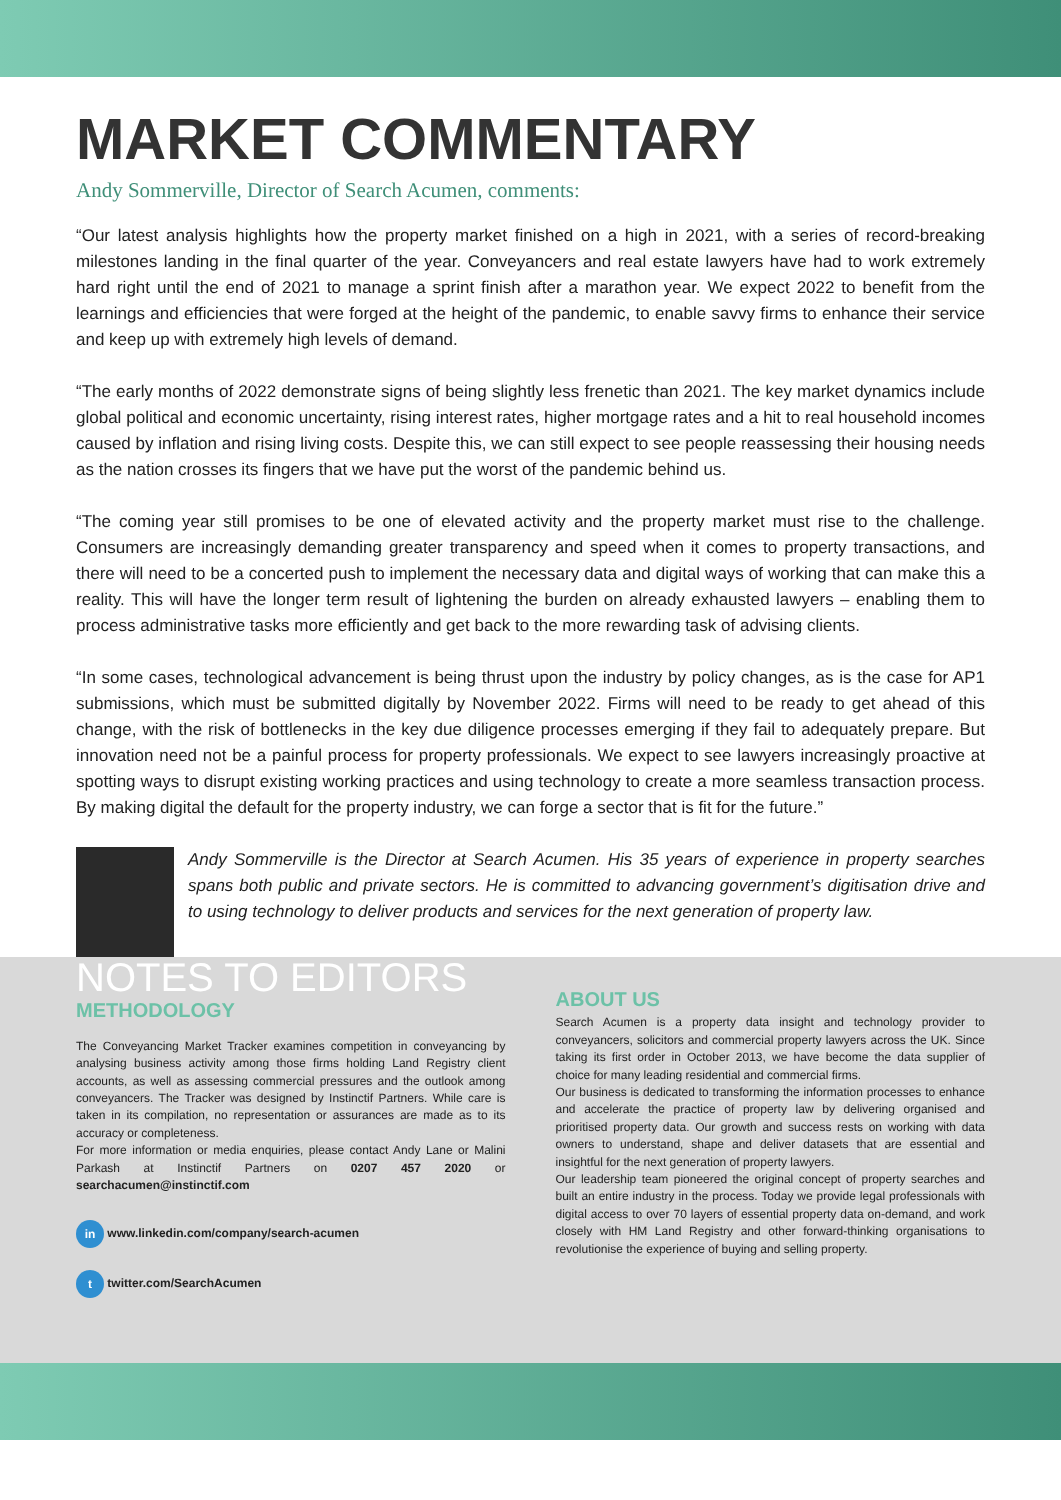MARKET COMMENTARY
Andy Sommerville, Director of Search Acumen, comments:
“Our latest analysis highlights how the property market finished on a high in 2021, with a series of record-breaking milestones landing in the final quarter of the year. Conveyancers and real estate lawyers have had to work extremely hard right until the end of 2021 to manage a sprint finish after a marathon year. We expect 2022 to benefit from the learnings and efficiencies that were forged at the height of the pandemic, to enable savvy firms to enhance their service and keep up with extremely high levels of demand.
“The early months of 2022 demonstrate signs of being slightly less frenetic than 2021. The key market dynamics include global political and economic uncertainty, rising interest rates, higher mortgage rates and a hit to real household incomes caused by inflation and rising living costs. Despite this, we can still expect to see people reassessing their housing needs as the nation crosses its fingers that we have put the worst of the pandemic behind us.
“The coming year still promises to be one of elevated activity and the property market must rise to the challenge. Consumers are increasingly demanding greater transparency and speed when it comes to property transactions, and there will need to be a concerted push to implement the necessary data and digital ways of working that can make this a reality. This will have the longer term result of lightening the burden on already exhausted lawyers – enabling them to process administrative tasks more efficiently and get back to the more rewarding task of advising clients.
“In some cases, technological advancement is being thrust upon the industry by policy changes, as is the case for AP1 submissions, which must be submitted digitally by November 2022. Firms will need to be ready to get ahead of this change, with the risk of bottlenecks in the key due diligence processes emerging if they fail to adequately prepare. But innovation need not be a painful process for property professionals. We expect to see lawyers increasingly proactive at spotting ways to disrupt existing working practices and using technology to create a more seamless transaction process. By making digital the default for the property industry, we can forge a sector that is fit for the future.”
Andy Sommerville is the Director at Search Acumen. His 35 years of experience in property searches spans both public and private sectors. He is committed to advancing government’s digitisation drive and to using technology to deliver products and services for the next generation of property law.
NOTES TO EDITORS
METHODOLOGY
The Conveyancing Market Tracker examines competition in conveyancing by analysing business activity among those firms holding Land Registry client accounts, as well as assessing commercial pressures and the outlook among conveyancers. The Tracker was designed by Instinctif Partners. While care is taken in its compilation, no representation or assurances are made as to its accuracy or completeness.
For more information or media enquiries, please contact Andy Lane or Malini Parkash at Instinctif Partners on 0207 457 2020 or searchacumen@instinctif.com
in www.linkedin.com/company/search-acumen
t twitter.com/SearchAcumen
ABOUT US
Search Acumen is a property data insight and technology provider to conveyancers, solicitors and commercial property lawyers across the UK. Since taking its first order in October 2013, we have become the data supplier of choice for many leading residential and commercial firms.
Our business is dedicated to transforming the information processes to enhance and accelerate the practice of property law by delivering organised and prioritised property data. Our growth and success rests on working with data owners to understand, shape and deliver datasets that are essential and insightful for the next generation of property lawyers.
Our leadership team pioneered the original concept of property searches and built an entire industry in the process. Today we provide legal professionals with digital access to over 70 layers of essential property data on-demand, and work closely with HM Land Registry and other forward-thinking organisations to revolutionise the experience of buying and selling property.